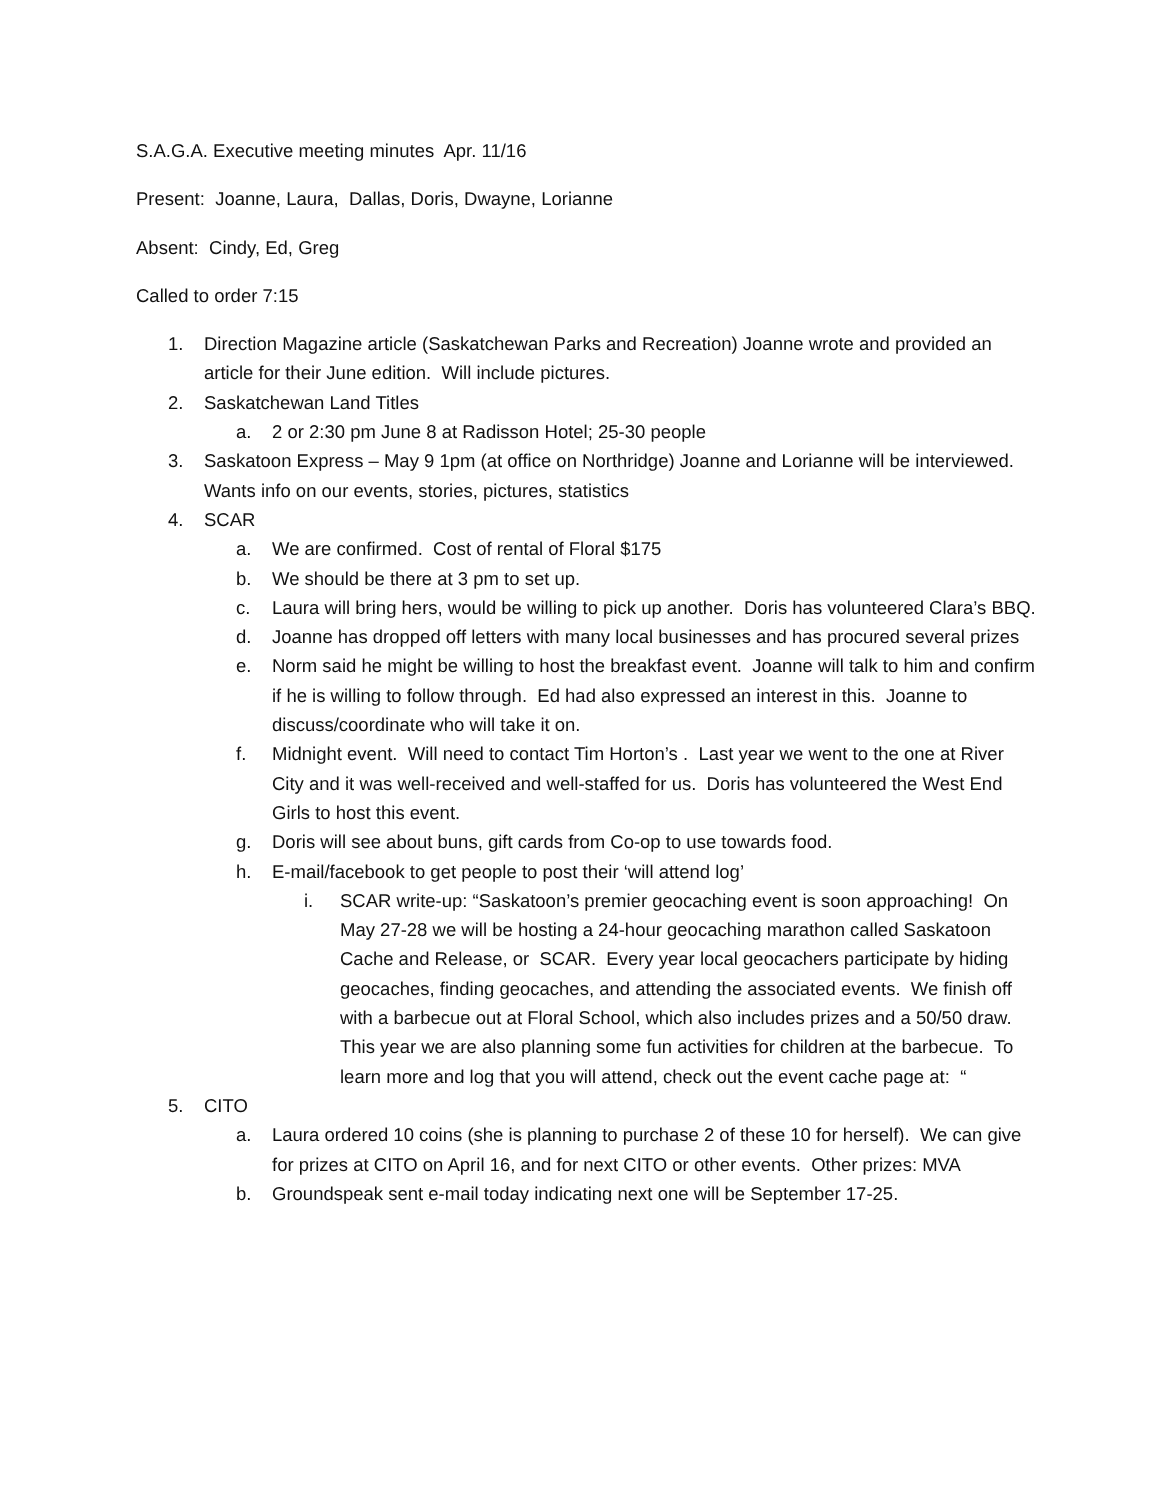S.A.G.A. Executive meeting minutes Apr. 11/16
Present: Joanne, Laura, Dallas, Doris, Dwayne, Lorianne
Absent: Cindy, Ed, Greg
Called to order 7:15
1. Direction Magazine article (Saskatchewan Parks and Recreation) Joanne wrote and provided an article for their June edition. Will include pictures.
2. Saskatchewan Land Titles
a. 2 or 2:30 pm June 8 at Radisson Hotel; 25-30 people
3. Saskatoon Express – May 9 1pm (at office on Northridge) Joanne and Lorianne will be interviewed. Wants info on our events, stories, pictures, statistics
4. SCAR
a. We are confirmed. Cost of rental of Floral $175
b. We should be there at 3 pm to set up.
c. Laura will bring hers, would be willing to pick up another. Doris has volunteered Clara’s BBQ.
d. Joanne has dropped off letters with many local businesses and has procured several prizes
e. Norm said he might be willing to host the breakfast event. Joanne will talk to him and confirm if he is willing to follow through. Ed had also expressed an interest in this. Joanne to discuss/coordinate who will take it on.
f. Midnight event. Will need to contact Tim Horton’s . Last year we went to the one at River City and it was well-received and well-staffed for us. Doris has volunteered the West End Girls to host this event.
g. Doris will see about buns, gift cards from Co-op to use towards food.
h. E-mail/facebook to get people to post their ‘will attend log’
i. SCAR write-up: “Saskatoon’s premier geocaching event is soon approaching! On May 27-28 we will be hosting a 24-hour geocaching marathon called Saskatoon Cache and Release, or SCAR. Every year local geocachers participate by hiding geocaches, finding geocaches, and attending the associated events. We finish off with a barbecue out at Floral School, which also includes prizes and a 50/50 draw. This year we are also planning some fun activities for children at the barbecue. To learn more and log that you will attend, check out the event cache page at: “
5. CITO
a. Laura ordered 10 coins (she is planning to purchase 2 of these 10 for herself). We can give for prizes at CITO on April 16, and for next CITO or other events. Other prizes: MVA
b. Groundspeak sent e-mail today indicating next one will be September 17-25.